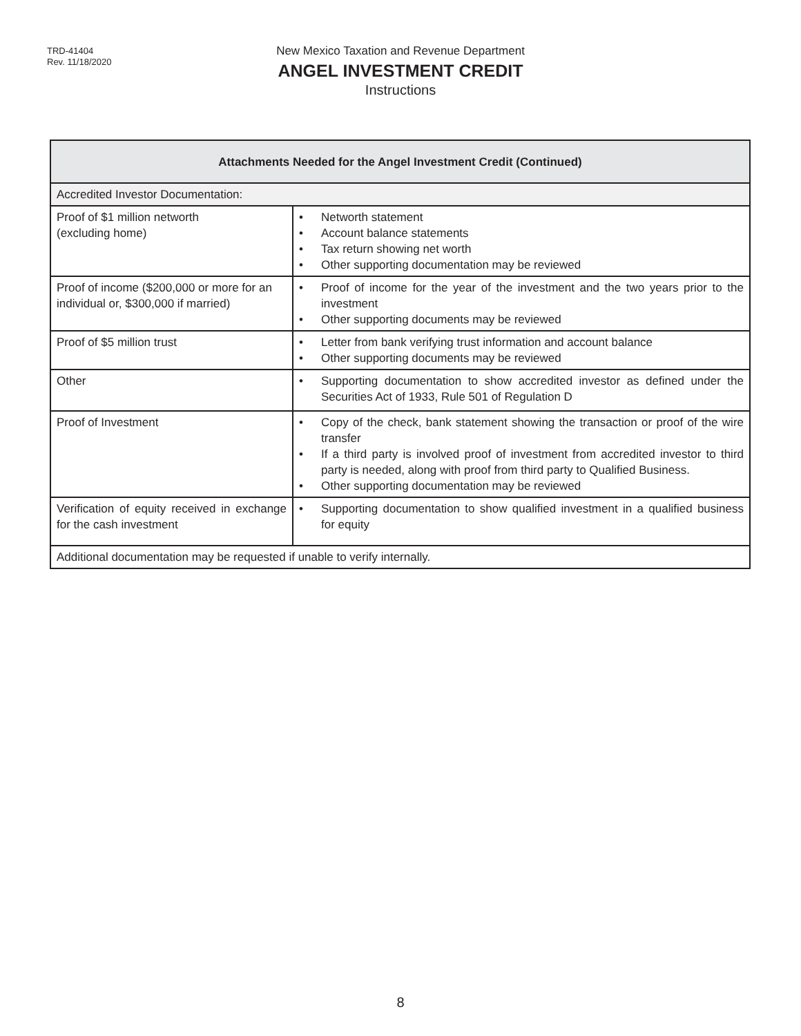TRD-41404
Rev. 11/18/2020
New Mexico Taxation and Revenue Department
ANGEL INVESTMENT CREDIT
Instructions
| Attachments Needed for the Angel Investment Credit (Continued) | |
| --- | --- |
| Accredited Investor Documentation: | |
| Proof of $1 million networth (excluding home) | • Networth statement • Account balance statements • Tax return showing net worth • Other supporting documentation may be reviewed |
| Proof of income ($200,000 or more for an individual or, $300,000 if married) | • Proof of income for the year of the investment and the two years prior to the investment • Other supporting documents may be reviewed |
| Proof of $5 million trust | • Letter from bank verifying trust information and account balance • Other supporting documents may be reviewed |
| Other | • Supporting documentation to show accredited investor as defined under the Securities Act of 1933, Rule 501 of Regulation D |
| Proof of Investment | • Copy of the check, bank statement showing the transaction or proof of the wire transfer • If a third party is involved proof of investment from accredited investor to third party is needed, along with proof from third party to Qualified Business. • Other supporting documentation may be reviewed |
| Verification of equity received in exchange for the cash investment | • Supporting documentation to show qualified investment in a qualified business for equity |
| Additional documentation may be requested if unable to verify internally. | |
8